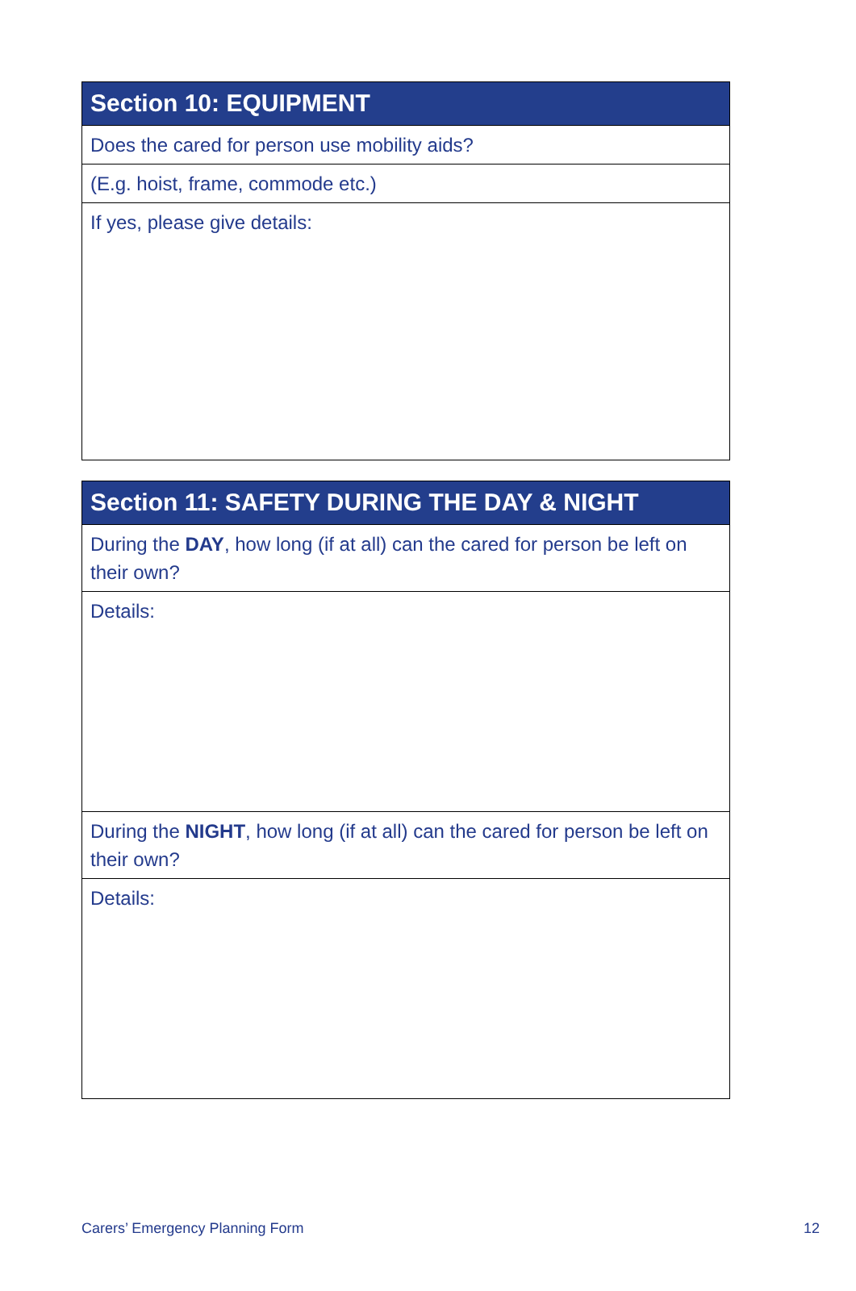| Section 10: EQUIPMENT |
| --- |
| Does the cared for person use mobility aids? |
| (E.g. hoist, frame, commode etc.) |
| If yes, please give details: |
| Section 11: SAFETY DURING THE DAY & NIGHT |
| --- |
| During the DAY , how long (if at all) can the cared for person be left on their own? |
| Details: |
| During the NIGHT , how long (if at all) can the cared for person be left on their own? |
| Details: |
Carers’ Emergency Planning Form 12